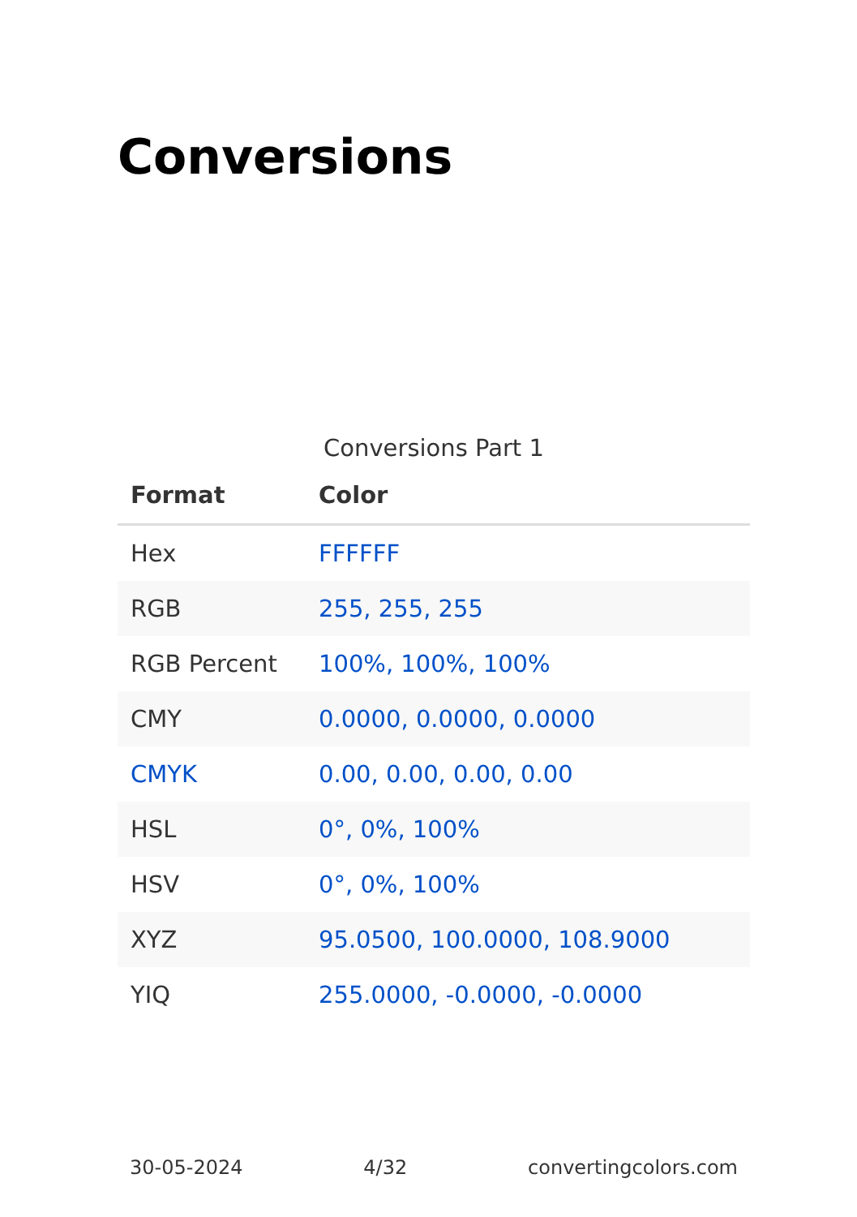Conversions
Conversions Part 1
| Format | Color |
| --- | --- |
| Hex | FFFFFF |
| RGB | 255, 255, 255 |
| RGB Percent | 100%, 100%, 100% |
| CMY | 0.0000, 0.0000, 0.0000 |
| CMYK | 0.00, 0.00, 0.00, 0.00 |
| HSL | 0°, 0%, 100% |
| HSV | 0°, 0%, 100% |
| XYZ | 95.0500, 100.0000, 108.9000 |
| YIQ | 255.0000, -0.0000, -0.0000 |
30-05-2024 4/32 convertingcolors.com